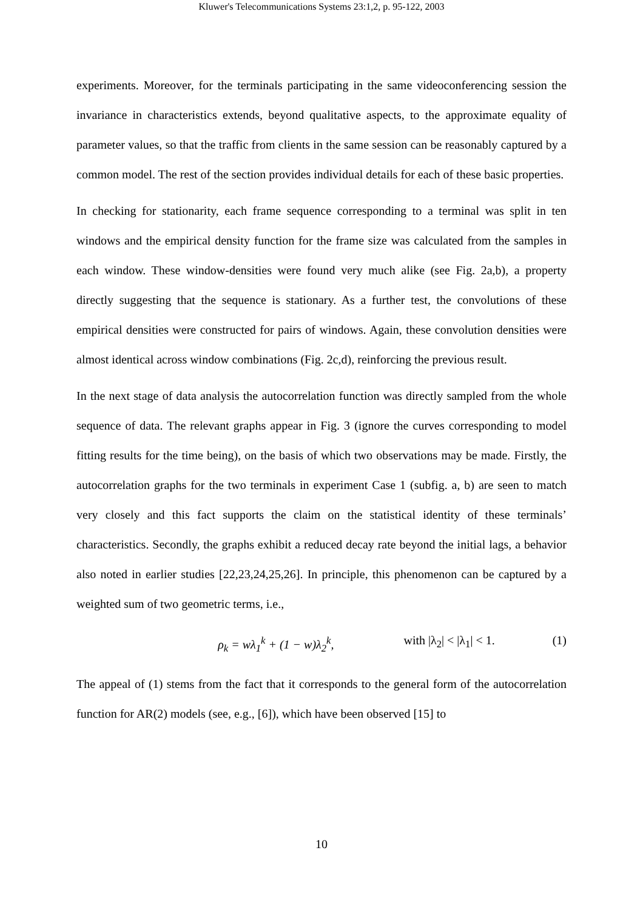Kluwer's Telecommunications Systems 23:1,2, p. 95-122, 2003
experiments. Moreover, for the terminals participating in the same videoconferencing session the invariance in characteristics extends, beyond qualitative aspects, to the approximate equality of parameter values, so that the traffic from clients in the same session can be reasonably captured by a common model. The rest of the section provides individual details for each of these basic properties.
In checking for stationarity, each frame sequence corresponding to a terminal was split in ten windows and the empirical density function for the frame size was calculated from the samples in each window. These window-densities were found very much alike (see Fig. 2a,b), a property directly suggesting that the sequence is stationary. As a further test, the convolutions of these empirical densities were constructed for pairs of windows. Again, these convolution densities were almost identical across window combinations (Fig. 2c,d), reinforcing the previous result.
In the next stage of data analysis the autocorrelation function was directly sampled from the whole sequence of data. The relevant graphs appear in Fig. 3 (ignore the curves corresponding to model fitting results for the time being), on the basis of which two observations may be made. Firstly, the autocorrelation graphs for the two terminals in experiment Case 1 (subfig. a, b) are seen to match very closely and this fact supports the claim on the statistical identity of these terminals’ characteristics. Secondly, the graphs exhibit a reduced decay rate beyond the initial lags, a behavior also noted in earlier studies [22,23,24,25,26]. In principle, this phenomenon can be captured by a weighted sum of two geometric terms, i.e.,
ρ<sub>k</sub> = wλ<sub>1</sub><sup>k</sup> + (1 − w)λ<sub>2</sub><sup>k</sup>, with |λ<sub>2</sub>| < |λ<sub>1</sub>| < 1. (1)
The appeal of (1) stems from the fact that it corresponds to the general form of the autocorrelation function for AR(2) models (see, e.g., [6]), which have been observed [15] to
10